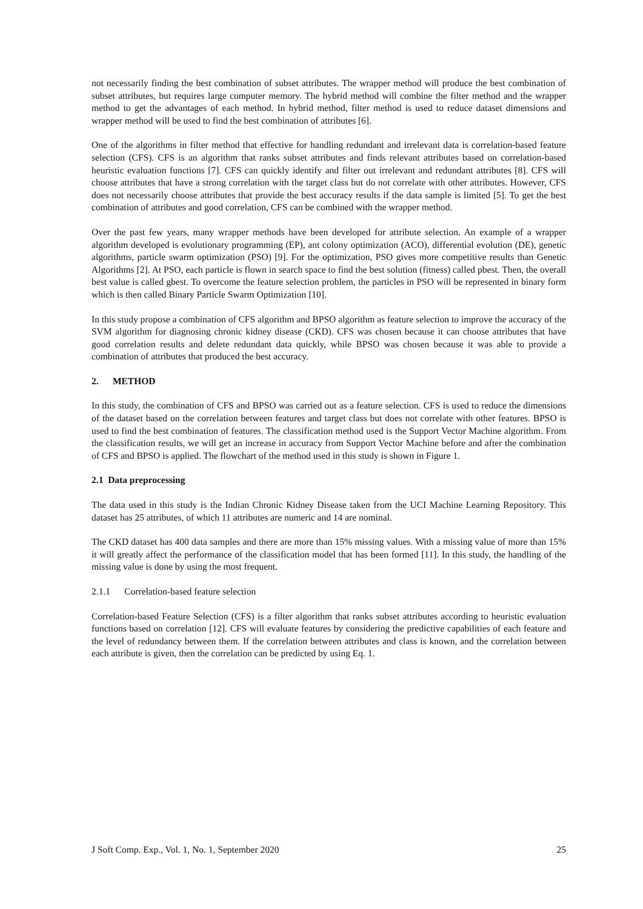not necessarily finding the best combination of subset attributes. The wrapper method will produce the best combination of subset attributes, but requires large computer memory. The hybrid method will combine the filter method and the wrapper method to get the advantages of each method. In hybrid method, filter method is used to reduce dataset dimensions and wrapper method will be used to find the best combination of attributes [6].
One of the algorithms in filter method that effective for handling redundant and irrelevant data is correlation-based feature selection (CFS). CFS is an algorithm that ranks subset attributes and finds relevant attributes based on correlation-based heuristic evaluation functions [7]. CFS can quickly identify and filter out irrelevant and redundant attributes [8]. CFS will choose attributes that have a strong correlation with the target class but do not correlate with other attributes. However, CFS does not necessarily choose attributes that provide the best accuracy results if the data sample is limited [5]. To get the best combination of attributes and good correlation, CFS can be combined with the wrapper method.
Over the past few years, many wrapper methods have been developed for attribute selection. An example of a wrapper algorithm developed is evolutionary programming (EP), ant colony optimization (ACO), differential evolution (DE), genetic algorithms, particle swarm optimization (PSO) [9]. For the optimization, PSO gives more competitive results than Genetic Algorithms [2]. At PSO, each particle is flown in search space to find the best solution (fitness) called pbest. Then, the overall best value is called gbest. To overcome the feature selection problem, the particles in PSO will be represented in binary form which is then called Binary Particle Swarm Optimization [10].
In this study propose a combination of CFS algorithm and BPSO algorithm as feature selection to improve the accuracy of the SVM algorithm for diagnosing chronic kidney disease (CKD). CFS was chosen because it can choose attributes that have good correlation results and delete redundant data quickly, while BPSO was chosen because it was able to provide a combination of attributes that produced the best accuracy.
2. METHOD
In this study, the combination of CFS and BPSO was carried out as a feature selection. CFS is used to reduce the dimensions of the dataset based on the correlation between features and target class but does not correlate with other features. BPSO is used to find the best combination of features. The classification method used is the Support Vector Machine algorithm. From the classification results, we will get an increase in accuracy from Support Vector Machine before and after the combination of CFS and BPSO is applied. The flowchart of the method used in this study is shown in Figure 1.
2.1 Data preprocessing
The data used in this study is the Indian Chronic Kidney Disease taken from the UCI Machine Learning Repository. This dataset has 25 attributes, of which 11 attributes are numeric and 14 are nominal.
The CKD dataset has 400 data samples and there are more than 15% missing values. With a missing value of more than 15% it will greatly affect the performance of the classification model that has been formed [11]. In this study, the handling of the missing value is done by using the most frequent.
2.1.1 Correlation-based feature selection
Correlation-based Feature Selection (CFS) is a filter algorithm that ranks subset attributes according to heuristic evaluation functions based on correlation [12]. CFS will evaluate features by considering the predictive capabilities of each feature and the level of redundancy between them. If the correlation between attributes and class is known, and the correlation between each attribute is given, then the correlation can be predicted by using Eq. 1.
J Soft Comp. Exp., Vol. 1, No. 1, September 2020 25